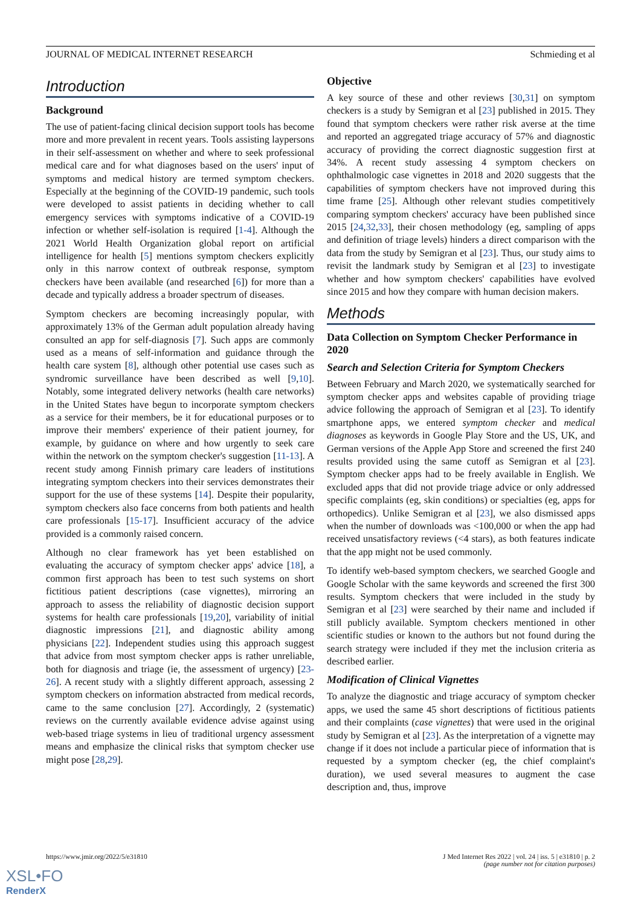JOURNAL OF MEDICAL INTERNET RESEARCH Schmieding et al
Introduction
Background
The use of patient-facing clinical decision support tools has become more and more prevalent in recent years. Tools assisting laypersons in their self-assessment on whether and where to seek professional medical care and for what diagnoses based on the users' input of symptoms and medical history are termed symptom checkers. Especially at the beginning of the COVID-19 pandemic, such tools were developed to assist patients in deciding whether to call emergency services with symptoms indicative of a COVID-19 infection or whether self-isolation is required [1-4]. Although the 2021 World Health Organization global report on artificial intelligence for health [5] mentions symptom checkers explicitly only in this narrow context of outbreak response, symptom checkers have been available (and researched [6]) for more than a decade and typically address a broader spectrum of diseases.
Symptom checkers are becoming increasingly popular, with approximately 13% of the German adult population already having consulted an app for self-diagnosis [7]. Such apps are commonly used as a means of self-information and guidance through the health care system [8], although other potential use cases such as syndromic surveillance have been described as well [9,10]. Notably, some integrated delivery networks (health care networks) in the United States have begun to incorporate symptom checkers as a service for their members, be it for educational purposes or to improve their members' experience of their patient journey, for example, by guidance on where and how urgently to seek care within the network on the symptom checker's suggestion [11-13]. A recent study among Finnish primary care leaders of institutions integrating symptom checkers into their services demonstrates their support for the use of these systems [14]. Despite their popularity, symptom checkers also face concerns from both patients and health care professionals [15-17]. Insufficient accuracy of the advice provided is a commonly raised concern.
Although no clear framework has yet been established on evaluating the accuracy of symptom checker apps' advice [18], a common first approach has been to test such systems on short fictitious patient descriptions (case vignettes), mirroring an approach to assess the reliability of diagnostic decision support systems for health care professionals [19,20], variability of initial diagnostic impressions [21], and diagnostic ability among physicians [22]. Independent studies using this approach suggest that advice from most symptom checker apps is rather unreliable, both for diagnosis and triage (ie, the assessment of urgency) [23-26]. A recent study with a slightly different approach, assessing 2 symptom checkers on information abstracted from medical records, came to the same conclusion [27]. Accordingly, 2 (systematic) reviews on the currently available evidence advise against using web-based triage systems in lieu of traditional urgency assessment means and emphasize the clinical risks that symptom checker use might pose [28,29].
Objective
A key source of these and other reviews [30,31] on symptom checkers is a study by Semigran et al [23] published in 2015. They found that symptom checkers were rather risk averse at the time and reported an aggregated triage accuracy of 57% and diagnostic accuracy of providing the correct diagnostic suggestion first at 34%. A recent study assessing 4 symptom checkers on ophthalmologic case vignettes in 2018 and 2020 suggests that the capabilities of symptom checkers have not improved during this time frame [25]. Although other relevant studies competitively comparing symptom checkers' accuracy have been published since 2015 [24,32,33], their chosen methodology (eg, sampling of apps and definition of triage levels) hinders a direct comparison with the data from the study by Semigran et al [23]. Thus, our study aims to revisit the landmark study by Semigran et al [23] to investigate whether and how symptom checkers' capabilities have evolved since 2015 and how they compare with human decision makers.
Methods
Data Collection on Symptom Checker Performance in 2020
Search and Selection Criteria for Symptom Checkers
Between February and March 2020, we systematically searched for symptom checker apps and websites capable of providing triage advice following the approach of Semigran et al [23]. To identify smartphone apps, we entered symptom checker and medical diagnoses as keywords in Google Play Store and the US, UK, and German versions of the Apple App Store and screened the first 240 results provided using the same cutoff as Semigran et al [23]. Symptom checker apps had to be freely available in English. We excluded apps that did not provide triage advice or only addressed specific complaints (eg, skin conditions) or specialties (eg, apps for orthopedics). Unlike Semigran et al [23], we also dismissed apps when the number of downloads was <100,000 or when the app had received unsatisfactory reviews (<4 stars), as both features indicate that the app might not be used commonly.
To identify web-based symptom checkers, we searched Google and Google Scholar with the same keywords and screened the first 300 results. Symptom checkers that were included in the study by Semigran et al [23] were searched by their name and included if still publicly available. Symptom checkers mentioned in other scientific studies or known to the authors but not found during the search strategy were included if they met the inclusion criteria as described earlier.
Modification of Clinical Vignettes
To analyze the diagnostic and triage accuracy of symptom checker apps, we used the same 45 short descriptions of fictitious patients and their complaints (case vignettes) that were used in the original study by Semigran et al [23]. As the interpretation of a vignette may change if it does not include a particular piece of information that is requested by a symptom checker (eg, the chief complaint's duration), we used several measures to augment the case description and, thus, improve
https://www.jmir.org/2022/5/e31810 J Med Internet Res 2022 | vol. 24 | iss. 5 | e31810 | p. 2
(page number not for citation purposes)
XSL•FO
RenderX